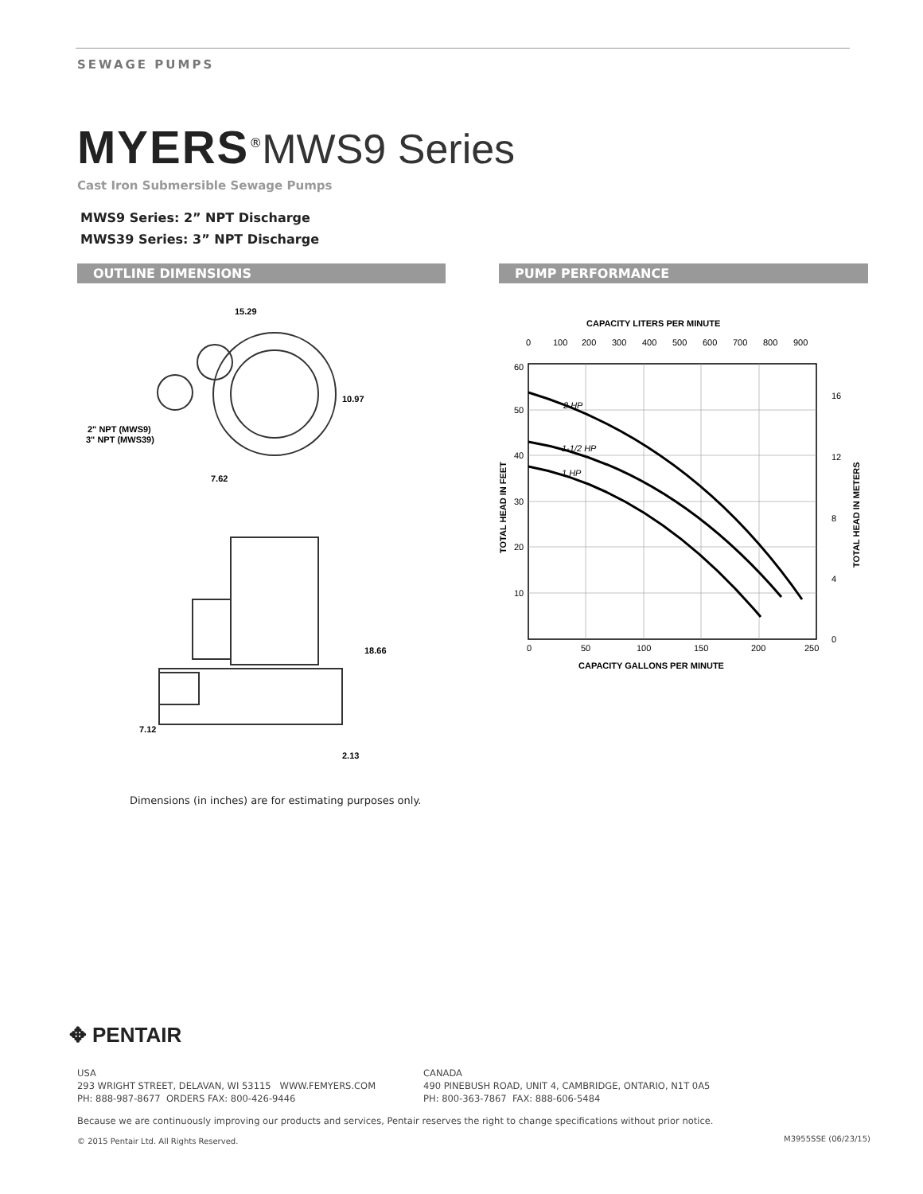SEWAGE PUMPS
MYERS<sup>®</sup>MWS9 Series
Cast Iron Submersible Sewage Pumps
MWS9 Series: 2” NPT Discharge
MWS39 Series: 3” NPT Discharge
OUTLINE DIMENSIONS PUMP PERFORMANCE
15.29
10.97
2" NPT (MWS9)
3" NPT (MWS39)
7.62
18.66
7.12
2.13
Dimensions (in inches) are for estimating purposes only.
CAPACITY LITERS PER MINUTE
0
100
200
300
400
500
600
700
800
900
2 HP
1-1/2 HP
1 HP
60
50
40
30
20
10
16
12
8
4
0
0
50
100
150
200
250
CAPACITY GALLONS PER MINUTE
TOTAL HEAD IN FEET
TOTAL HEAD IN METERS
✥ PENTAIR
USA
293 WRIGHT STREET, DELAVAN, WI 53115 WWW.FEMYERS.COM
PH: 888-987-8677 ORDERS FAX: 800-426-9446
CANADA
490 PINEBUSH ROAD, UNIT 4, CAMBRIDGE, ONTARIO, N1T 0A5
PH: 800-363-7867 FAX: 888-606-5484
Because we are continuously improving our products and services, Pentair reserves the right to change specifications without prior notice.
© 2015 Pentair Ltd. All Rights Reserved.
M3955SSE (06/23/15)